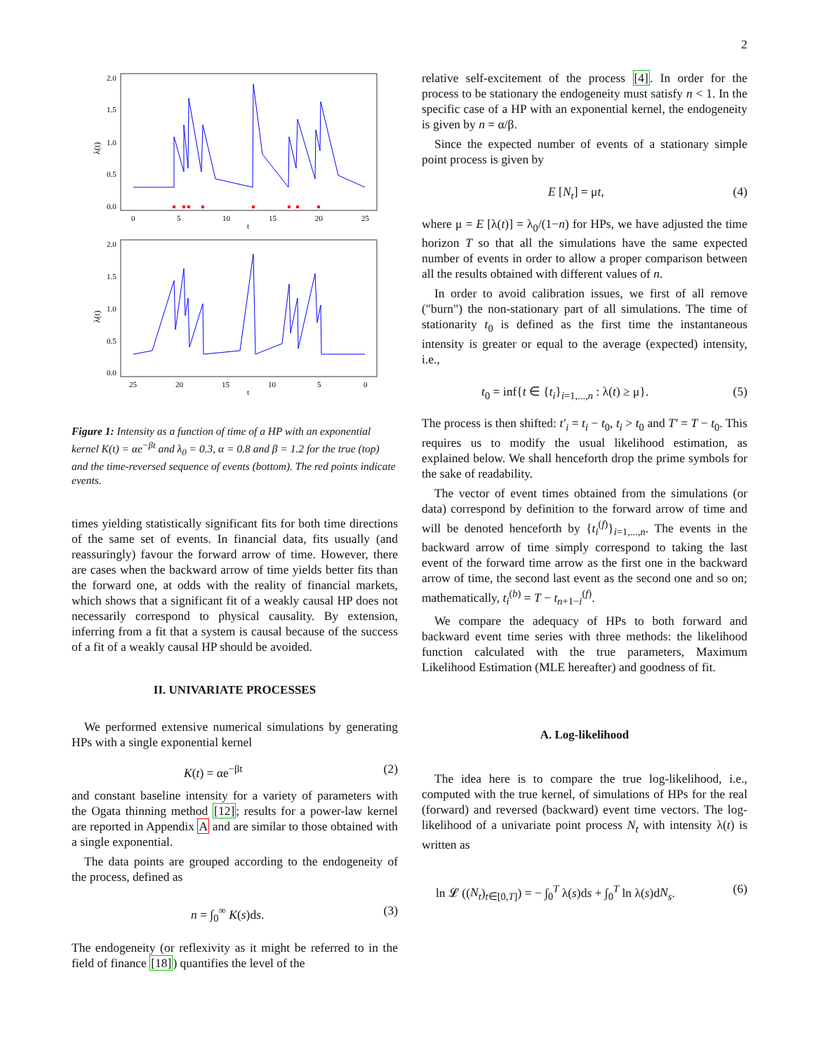2
λ(t)
2.0
1.5
1.0
0.5
0.0
0
5
10
15
20
25
t
λ(t)
2.0
1.5
1.0
0.5
0.0
25
20
15
10
5
0
t
Figure 1: Intensity as a function of time of a HP with an exponential kernel K(t) = αe<sup>−βt</sup> and λ<sub>0</sub> = 0.3, α = 0.8 and β = 1.2 for the true (top) and the time-reversed sequence of events (bottom). The red points indicate events.
times yielding statistically significant fits for both time directions of the same set of events. In financial data, fits usually (and reassuringly) favour the forward arrow of time. However, there are cases when the backward arrow of time yields better fits than the forward one, at odds with the reality of financial markets, which shows that a significant fit of a weakly causal HP does not necessarily correspond to physical causality. By extension, inferring from a fit that a system is causal because of the success of a fit of a weakly causal HP should be avoided.
II. UNIVARIATE PROCESSES
We performed extensive numerical simulations by generating HPs with a single exponential kernel
K(t) = αe<sup>−βt</sup> (2)
and constant baseline intensity for a variety of parameters with the Ogata thinning method [12]; results for a power-law kernel are reported in Appendix A and are similar to those obtained with a single exponential.
The data points are grouped according to the endogeneity of the process, defined as
n = ∫<sub>0</sub><sup>∞</sup> K(s)ds. (3)
The endogeneity (or reflexivity as it might be referred to in the field of finance [18]) quantifies the level of the
relative self-excitement of the process [4]. In order for the process to be stationary the endogeneity must satisfy n < 1. In the specific case of a HP with an exponential kernel, the endogeneity is given by n = α/β.
Since the expected number of events of a stationary simple point process is given by
E [N<sub>t</sub>] = μt, (4)
where μ = E [λ(t)] = λ<sub>0</sub>/(1−n) for HPs, we have adjusted the time horizon T so that all the simulations have the same expected number of events in order to allow a proper comparison between all the results obtained with different values of n.
In order to avoid calibration issues, we first of all remove ("burn") the non-stationary part of all simulations. The time of stationarity t<sub>0</sub> is defined as the first time the instantaneous intensity is greater or equal to the average (expected) intensity, i.e.,
t<sub>0</sub> = inf{t ∈ {t<sub>i</sub>}<sub>i=1,...,n</sub> : λ(t) ≥ μ}. (5)
The process is then shifted: t′<sub>i</sub> = t<sub>i</sub> − t<sub>0</sub>, t<sub>i</sub> > t<sub>0</sub> and T′ = T − t<sub>0</sub>. This requires us to modify the usual likelihood estimation, as explained below. We shall henceforth drop the prime symbols for the sake of readability.
The vector of event times obtained from the simulations (or data) correspond by definition to the forward arrow of time and will be denoted henceforth by {t<sub>i</sub><sup>(f)</sup>}<sub>i=1,...,n</sub>. The events in the backward arrow of time simply correspond to taking the last event of the forward time arrow as the first one in the backward arrow of time, the second last event as the second one and so on; mathematically, t<sub>i</sub><sup>(b)</sup> = T − t<sub>n+1−i</sub><sup>(f)</sup>.
We compare the adequacy of HPs to both forward and backward event time series with three methods: the likelihood function calculated with the true parameters, Maximum Likelihood Estimation (MLE hereafter) and goodness of fit.
A. Log-likelihood
The idea here is to compare the true log-likelihood, i.e., computed with the true kernel, of simulations of HPs for the real (forward) and reversed (backward) event time vectors. The log-likelihood of a univariate point process N<sub>t</sub> with intensity λ(t) is written as
ln 𝓛 ((N<sub>t</sub>)<sub>t∈[0,T]</sub>) = − ∫<sub>0</sub><sup>T</sup> λ(s)ds + ∫<sub>0</sub><sup>T</sup> ln λ(s)dN<sub>s</sub>. (6)